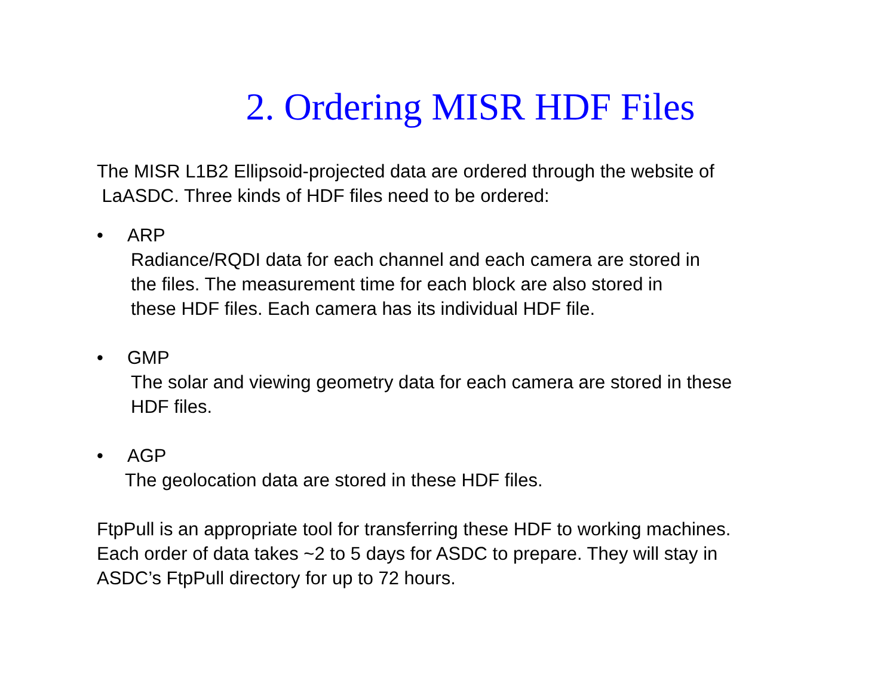2. Ordering MISR HDF Files
The MISR L1B2 Ellipsoid-projected data are ordered through the website of
LaASDC. Three kinds of HDF files need to be ordered:
• ARP
Radiance/RQDI data for each channel and each camera are stored in
the files. The measurement time for each block are also stored in
these HDF files. Each camera has its individual HDF file.
• GMP
The solar and viewing geometry data for each camera are stored in these
HDF files.
• AGP
The geolocation data are stored in these HDF files.
FtpPull is an appropriate tool for transferring these HDF to working machines.
Each order of data takes ~2 to 5 days for ASDC to prepare. They will stay in
ASDC’s FtpPull directory for up to 72 hours.